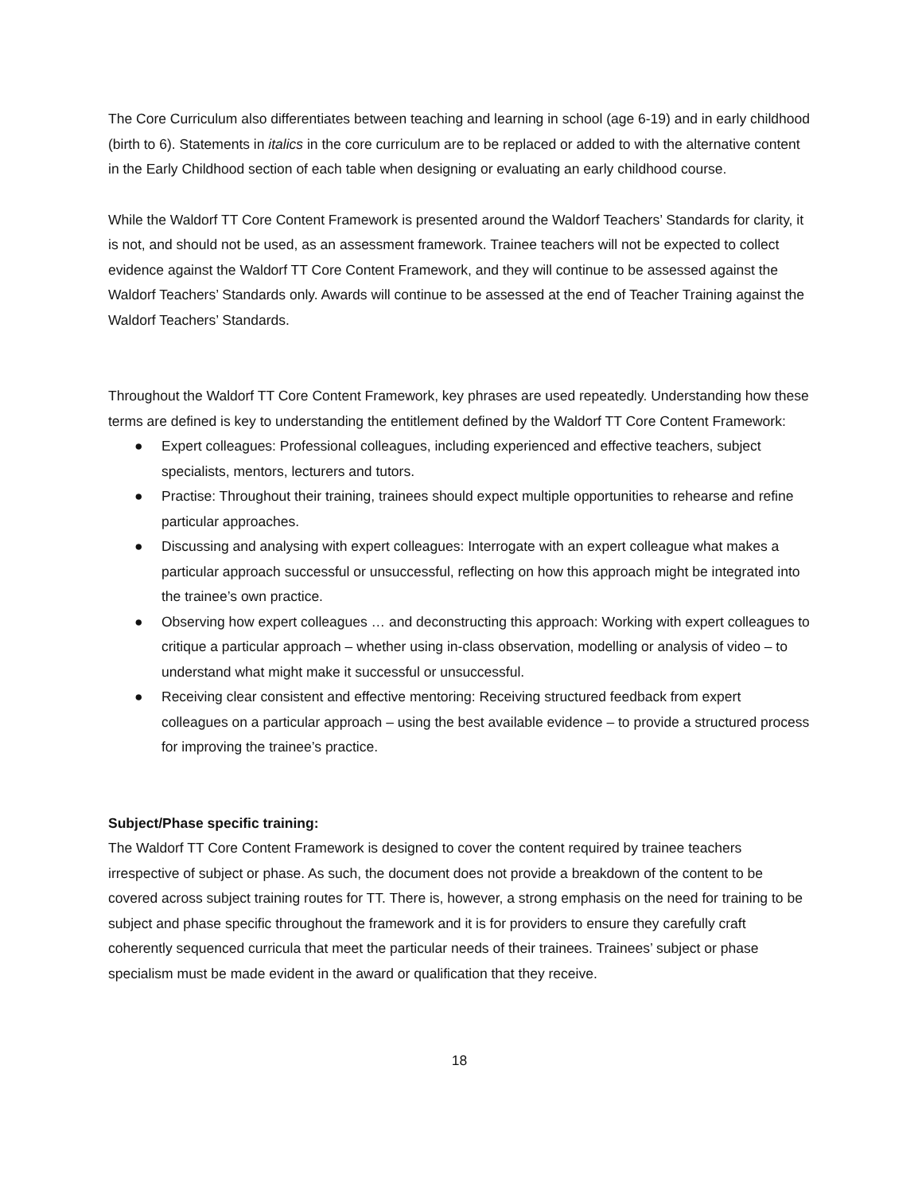The Core Curriculum also differentiates between teaching and learning in school (age 6-19) and in early childhood (birth to 6). Statements in italics in the core curriculum are to be replaced or added to with the alternative content in the Early Childhood section of each table when designing or evaluating an early childhood course.
While the Waldorf TT Core Content Framework is presented around the Waldorf Teachers’ Standards for clarity, it is not, and should not be used, as an assessment framework. Trainee teachers will not be expected to collect evidence against the Waldorf TT Core Content Framework, and they will continue to be assessed against the Waldorf Teachers’ Standards only. Awards will continue to be assessed at the end of Teacher Training against the Waldorf Teachers’ Standards.
Throughout the Waldorf TT Core Content Framework, key phrases are used repeatedly. Understanding how these terms are defined is key to understanding the entitlement defined by the Waldorf TT Core Content Framework:
● Expert colleagues: Professional colleagues, including experienced and effective teachers, subject specialists, mentors, lecturers and tutors.
● Practise: Throughout their training, trainees should expect multiple opportunities to rehearse and refine particular approaches.
● Discussing and analysing with expert colleagues: Interrogate with an expert colleague what makes a particular approach successful or unsuccessful, reflecting on how this approach might be integrated into the trainee’s own practice.
● Observing how expert colleagues … and deconstructing this approach: Working with expert colleagues to critique a particular approach – whether using in-class observation, modelling or analysis of video – to understand what might make it successful or unsuccessful.
● Receiving clear consistent and effective mentoring: Receiving structured feedback from expert colleagues on a particular approach – using the best available evidence – to provide a structured process for improving the trainee’s practice.
Subject/Phase specific training:
The Waldorf TT Core Content Framework is designed to cover the content required by trainee teachers irrespective of subject or phase. As such, the document does not provide a breakdown of the content to be covered across subject training routes for TT. There is, however, a strong emphasis on the need for training to be subject and phase specific throughout the framework and it is for providers to ensure they carefully craft coherently sequenced curricula that meet the particular needs of their trainees. Trainees’ subject or phase specialism must be made evident in the award or qualification that they receive.
18